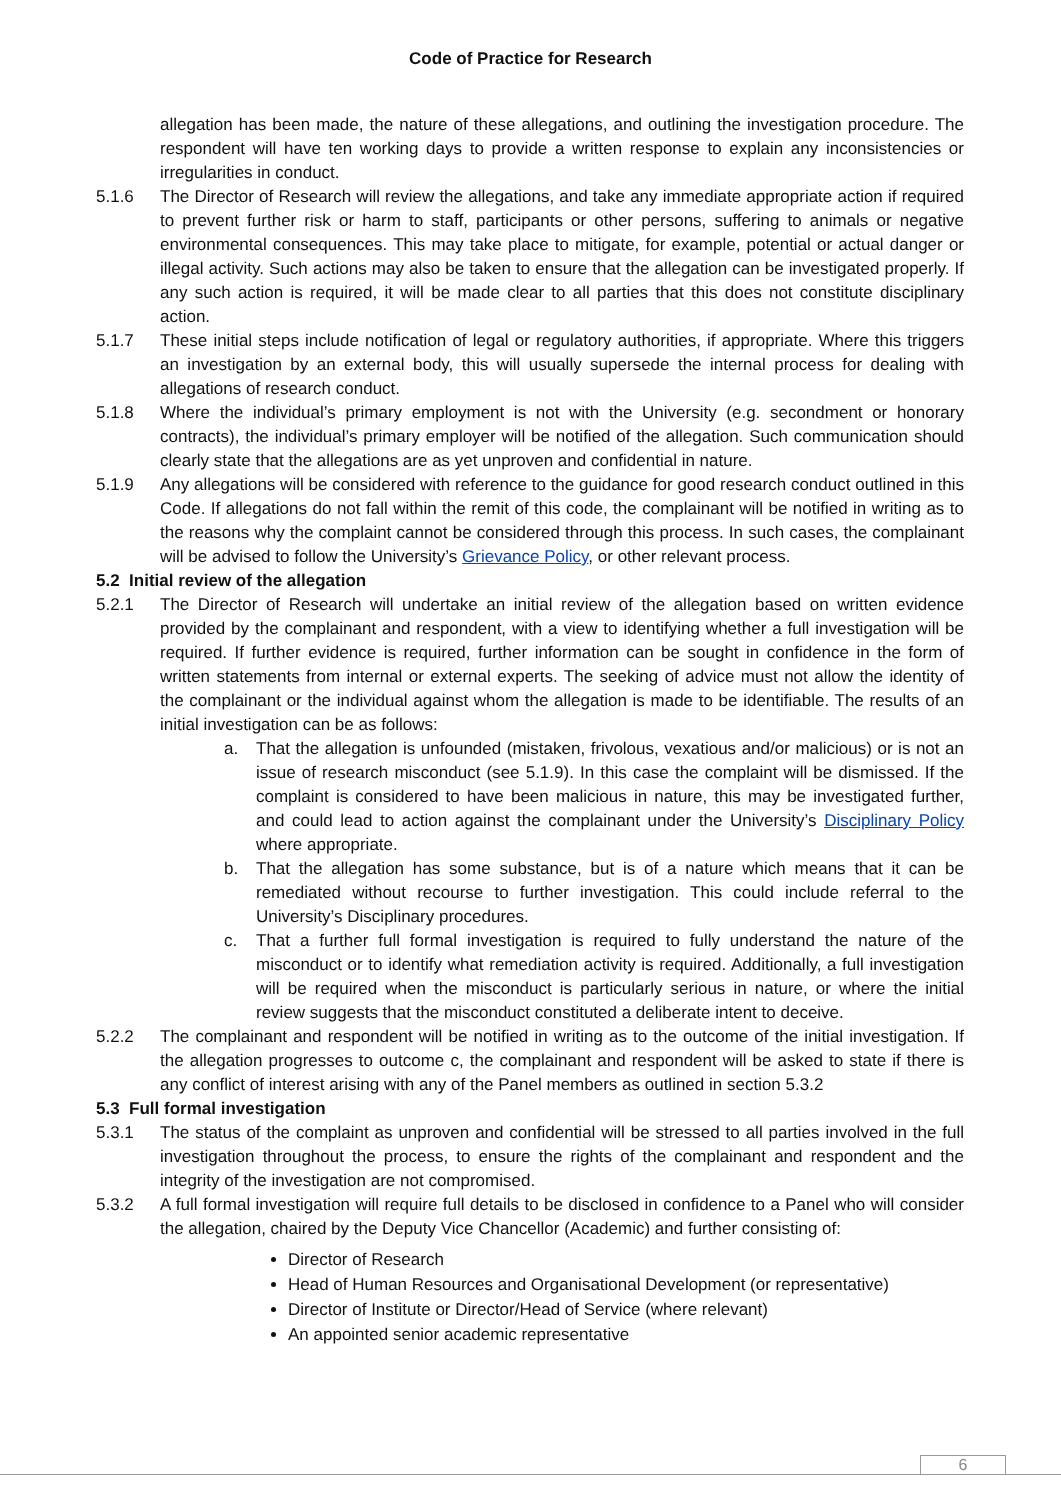Code of Practice for Research
allegation has been made, the nature of these allegations, and outlining the investigation procedure. The respondent will have ten working days to provide a written response to explain any inconsistencies or irregularities in conduct.
5.1.6 The Director of Research will review the allegations, and take any immediate appropriate action if required to prevent further risk or harm to staff, participants or other persons, suffering to animals or negative environmental consequences. This may take place to mitigate, for example, potential or actual danger or illegal activity. Such actions may also be taken to ensure that the allegation can be investigated properly. If any such action is required, it will be made clear to all parties that this does not constitute disciplinary action.
5.1.7 These initial steps include notification of legal or regulatory authorities, if appropriate. Where this triggers an investigation by an external body, this will usually supersede the internal process for dealing with allegations of research conduct.
5.1.8 Where the individual’s primary employment is not with the University (e.g. secondment or honorary contracts), the individual’s primary employer will be notified of the allegation. Such communication should clearly state that the allegations are as yet unproven and confidential in nature.
5.1.9 Any allegations will be considered with reference to the guidance for good research conduct outlined in this Code. If allegations do not fall within the remit of this code, the complainant will be notified in writing as to the reasons why the complaint cannot be considered through this process. In such cases, the complainant will be advised to follow the University’s Grievance Policy, or other relevant process.
5.2 Initial review of the allegation
5.2.1 The Director of Research will undertake an initial review of the allegation based on written evidence provided by the complainant and respondent, with a view to identifying whether a full investigation will be required. If further evidence is required, further information can be sought in confidence in the form of written statements from internal or external experts. The seeking of advice must not allow the identity of the complainant or the individual against whom the allegation is made to be identifiable. The results of an initial investigation can be as follows:
a. That the allegation is unfounded (mistaken, frivolous, vexatious and/or malicious) or is not an issue of research misconduct (see 5.1.9). In this case the complaint will be dismissed. If the complaint is considered to have been malicious in nature, this may be investigated further, and could lead to action against the complainant under the University’s Disciplinary Policy where appropriate.
b. That the allegation has some substance, but is of a nature which means that it can be remediated without recourse to further investigation. This could include referral to the University’s Disciplinary procedures.
c. That a further full formal investigation is required to fully understand the nature of the misconduct or to identify what remediation activity is required. Additionally, a full investigation will be required when the misconduct is particularly serious in nature, or where the initial review suggests that the misconduct constituted a deliberate intent to deceive.
5.2.2 The complainant and respondent will be notified in writing as to the outcome of the initial investigation. If the allegation progresses to outcome c, the complainant and respondent will be asked to state if there is any conflict of interest arising with any of the Panel members as outlined in section 5.3.2
5.3 Full formal investigation
5.3.1 The status of the complaint as unproven and confidential will be stressed to all parties involved in the full investigation throughout the process, to ensure the rights of the complainant and respondent and the integrity of the investigation are not compromised.
5.3.2 A full formal investigation will require full details to be disclosed in confidence to a Panel who will consider the allegation, chaired by the Deputy Vice Chancellor (Academic) and further consisting of:
Director of Research
Head of Human Resources and Organisational Development (or representative)
Director of Institute or Director/Head of Service (where relevant)
An appointed senior academic representative
6